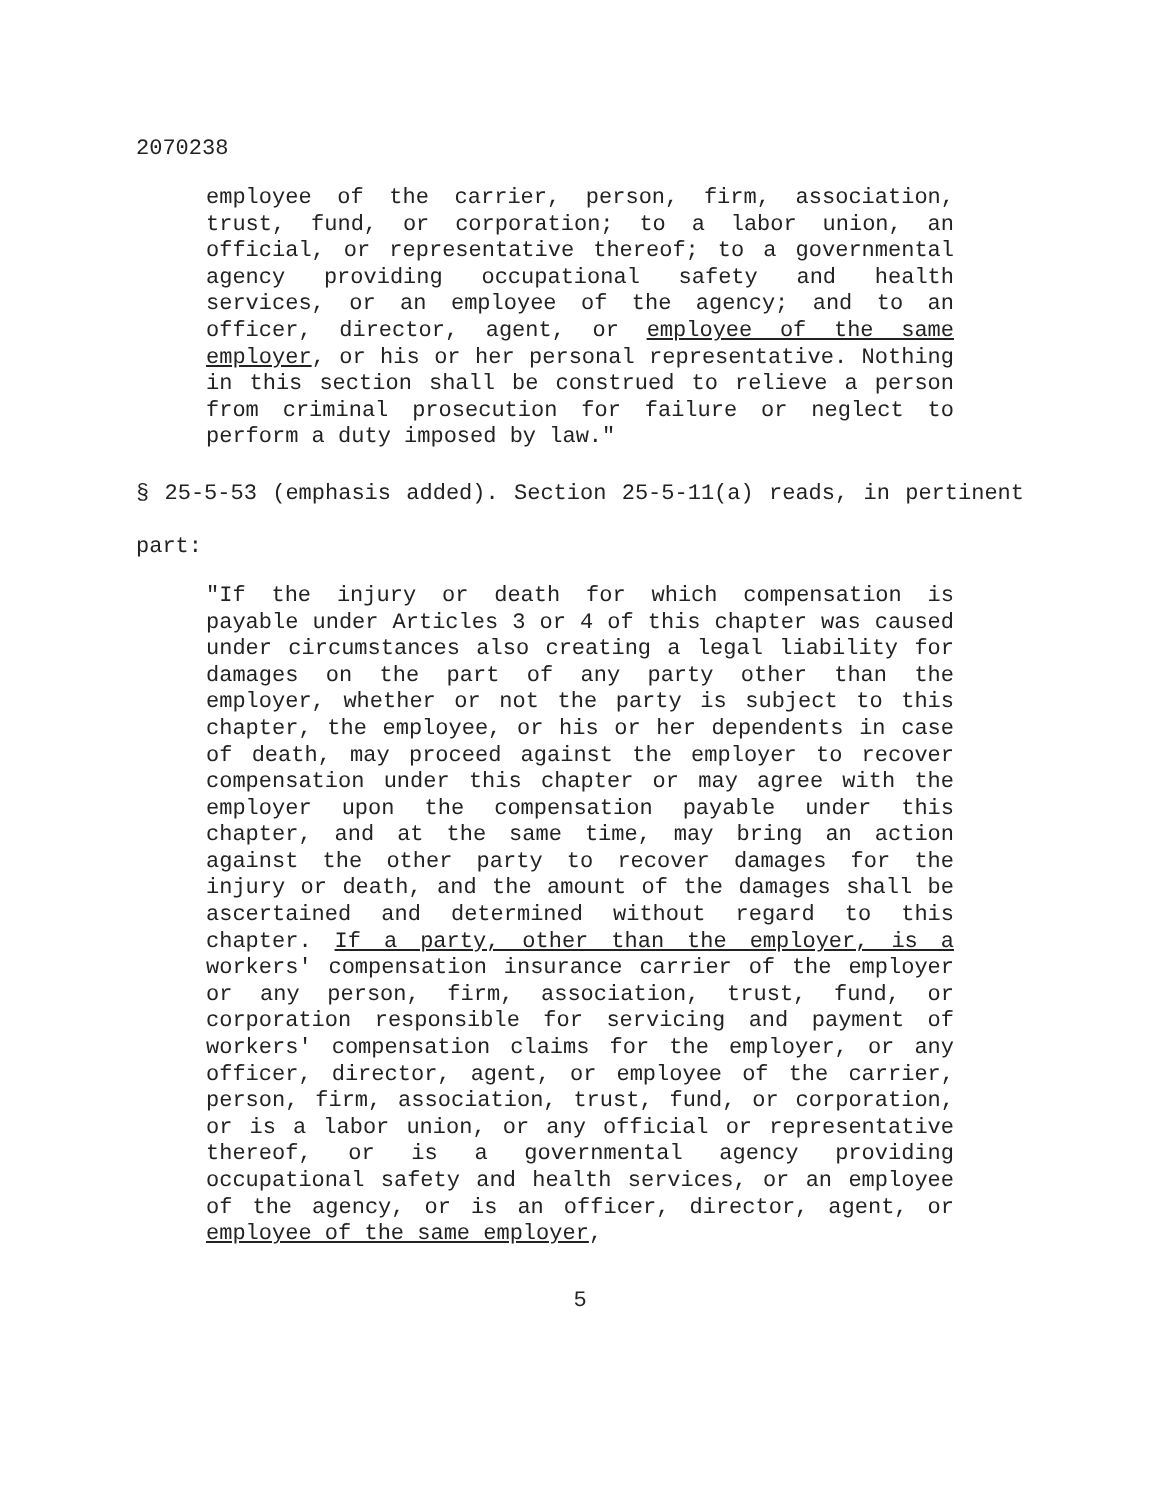2070238
employee of the carrier, person, firm, association, trust, fund, or corporation; to a labor union, an official, or representative thereof; to a governmental agency providing occupational safety and health services, or an employee of the agency; and to an officer, director, agent, or employee of the same employer, or his or her personal representative. Nothing in this section shall be construed to relieve a person from criminal prosecution for failure or neglect to perform a duty imposed by law."
§ 25-5-53 (emphasis added). Section 25-5-11(a) reads, in pertinent part:
"If the injury or death for which compensation is payable under Articles 3 or 4 of this chapter was caused under circumstances also creating a legal liability for damages on the part of any party other than the employer, whether or not the party is subject to this chapter, the employee, or his or her dependents in case of death, may proceed against the employer to recover compensation under this chapter or may agree with the employer upon the compensation payable under this chapter, and at the same time, may bring an action against the other party to recover damages for the injury or death, and the amount of the damages shall be ascertained and determined without regard to this chapter. If a party, other than the employer, is a workers' compensation insurance carrier of the employer or any person, firm, association, trust, fund, or corporation responsible for servicing and payment of workers' compensation claims for the employer, or any officer, director, agent, or employee of the carrier, person, firm, association, trust, fund, or corporation, or is a labor union, or any official or representative thereof, or is a governmental agency providing occupational safety and health services, or an employee of the agency, or is an officer, director, agent, or employee of the same employer,
5